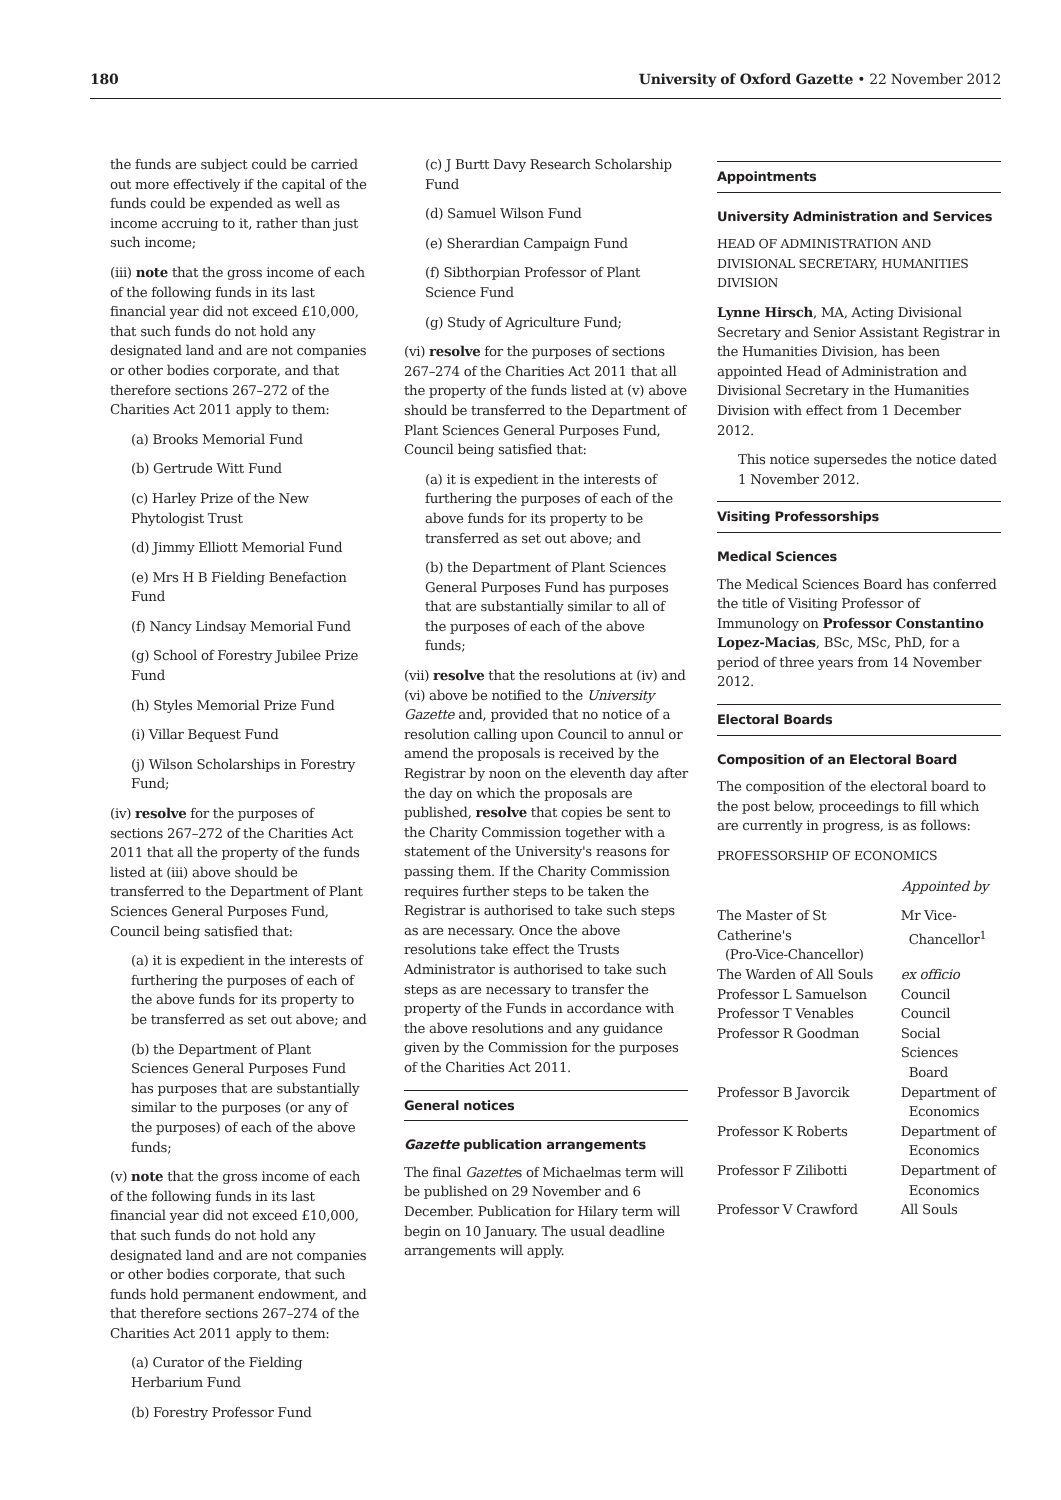180 University of Oxford Gazette • 22 November 2012
the funds are subject could be carried out more effectively if the capital of the funds could be expended as well as income accruing to it, rather than just such income;
(iii) note that the gross income of each of the following funds in its last financial year did not exceed £10,000, that such funds do not hold any designated land and are not companies or other bodies corporate, and that therefore sections 267–272 of the Charities Act 2011 apply to them:
(a) Brooks Memorial Fund
(b) Gertrude Witt Fund
(c) Harley Prize of the New Phytologist Trust
(d) Jimmy Elliott Memorial Fund
(e) Mrs H B Fielding Benefaction Fund
(f) Nancy Lindsay Memorial Fund
(g) School of Forestry Jubilee Prize Fund
(h) Styles Memorial Prize Fund
(i) Villar Bequest Fund
(j) Wilson Scholarships in Forestry Fund;
(iv) resolve for the purposes of sections 267–272 of the Charities Act 2011 that all the property of the funds listed at (iii) above should be transferred to the Department of Plant Sciences General Purposes Fund, Council being satisfied that:
(a) it is expedient in the interests of furthering the purposes of each of the above funds for its property to be transferred as set out above; and
(b) the Department of Plant Sciences General Purposes Fund has purposes that are substantially similar to the purposes (or any of the purposes) of each of the above funds;
(v) note that the gross income of each of the following funds in its last financial year did not exceed £10,000, that such funds do not hold any designated land and are not companies or other bodies corporate, that such funds hold permanent endowment, and that therefore sections 267–274 of the Charities Act 2011 apply to them:
(a) Curator of the Fielding Herbarium Fund
(b) Forestry Professor Fund
(c) J Burtt Davy Research Scholarship Fund
(d) Samuel Wilson Fund
(e) Sherardian Campaign Fund
(f) Sibthorpian Professor of Plant Science Fund
(g) Study of Agriculture Fund;
(vi) resolve for the purposes of sections 267–274 of the Charities Act 2011 that all the property of the funds listed at (v) above should be transferred to the Department of Plant Sciences General Purposes Fund, Council being satisfied that:
(a) it is expedient in the interests of furthering the purposes of each of the above funds for its property to be transferred as set out above; and
(b) the Department of Plant Sciences General Purposes Fund has purposes that are substantially similar to all of the purposes of each of the above funds;
(vii) resolve that the resolutions at (iv) and (vi) above be notified to the University Gazette and, provided that no notice of a resolution calling upon Council to annul or amend the proposals is received by the Registrar by noon on the eleventh day after the day on which the proposals are published, resolve that copies be sent to the Charity Commission together with a statement of the University's reasons for passing them. If the Charity Commission requires further steps to be taken the Registrar is authorised to take such steps as are necessary. Once the above resolutions take effect the Trusts Administrator is authorised to take such steps as are necessary to transfer the property of the Funds in accordance with the above resolutions and any guidance given by the Commission for the purposes of the Charities Act 2011.
General notices
Gazette publication arrangements
The final Gazettes of Michaelmas term will be published on 29 November and 6 December. Publication for Hilary term will begin on 10 January. The usual deadline arrangements will apply.
Appointments
University Administration and Services
HEAD OF ADMINISTRATION AND DIVISIONAL SECRETARY, HUMANITIES DIVISION
Lynne Hirsch, MA, Acting Divisional Secretary and Senior Assistant Registrar in the Humanities Division, has been appointed Head of Administration and Divisional Secretary in the Humanities Division with effect from 1 December 2012.
This notice supersedes the notice dated 1 November 2012.
Visiting Professorships
Medical Sciences
The Medical Sciences Board has conferred the title of Visiting Professor of Immunology on Professor Constantino Lopez-Macias, BSc, MSc, PhD, for a period of three years from 14 November 2012.
Electoral Boards
Composition of an Electoral Board
The composition of the electoral board to the post below, proceedings to fill which are currently in progress, is as follows:
PROFESSORSHIP OF ECONOMICS
| | Appointed by |
| --- | --- |
| The Master of St Catherine's (Pro-Vice-Chancellor) | Mr Vice- Chancellor<sup>1</sup> |
| The Warden of All Souls | ex officio |
| Professor L Samuelson | Council |
| Professor T Venables | Council |
| Professor R Goodman | Social Sciences Board |
| Professor B Javorcik | Department of Economics |
| Professor K Roberts | Department of Economics |
| Professor F Zilibotti | Department of Economics |
| Professor V Crawford | All Souls |